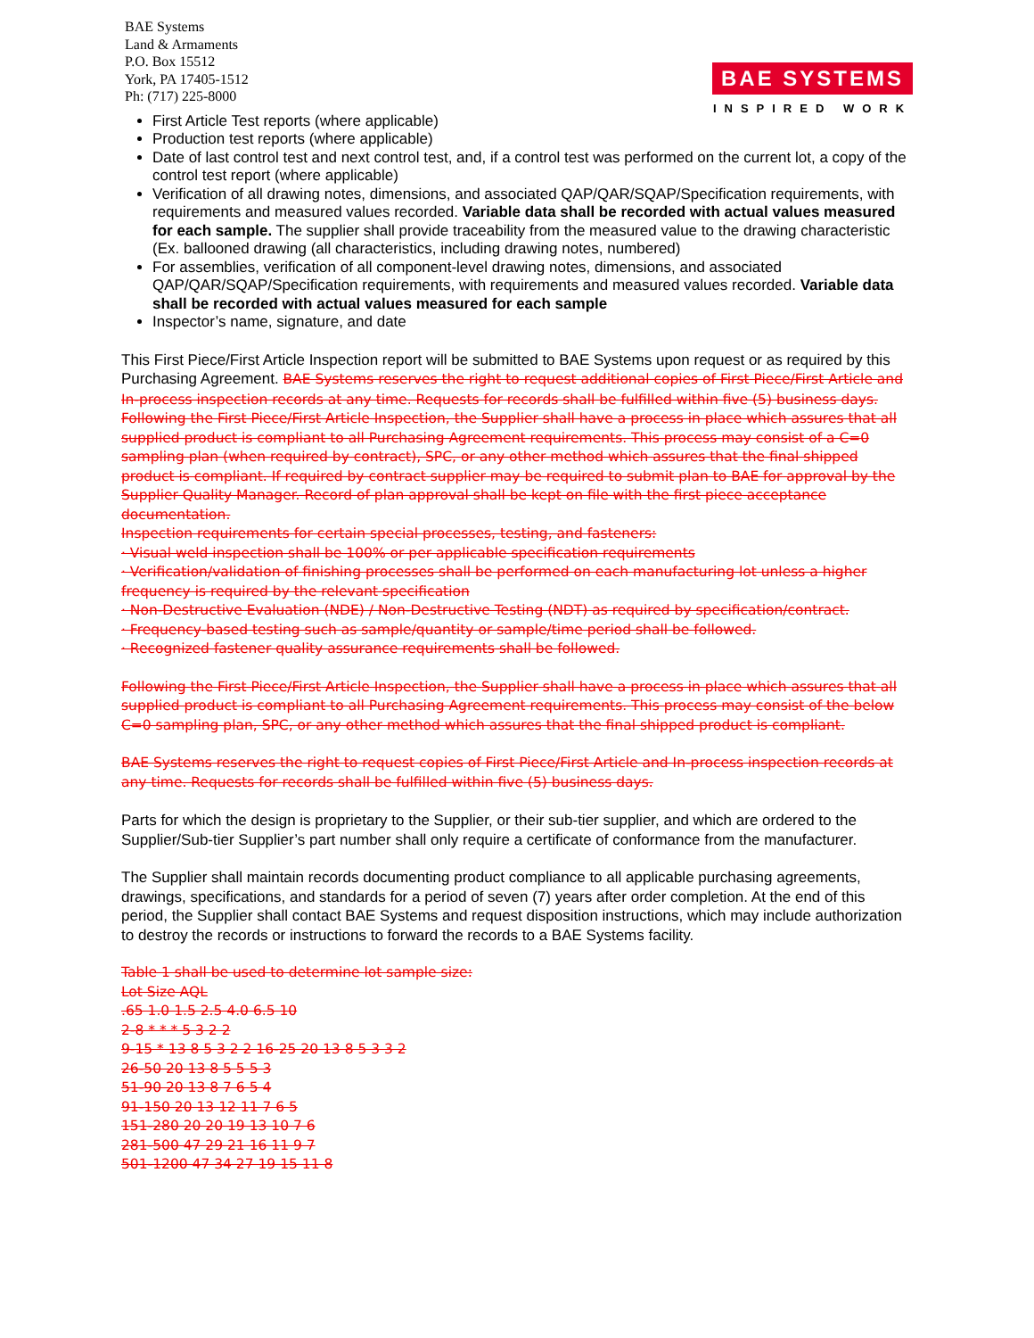BAE Systems
Land & Armaments
P.O. Box 15512
York, PA 17405-1512
Ph: (717) 225-8000
BAE SYSTEMS
INSPIRED WORK
First Article Test reports (where applicable)
Production test reports (where applicable)
Date of last control test and next control test, and, if a control test was performed on the current lot, a copy of the control test report (where applicable)
Verification of all drawing notes, dimensions, and associated QAP/QAR/SQAP/Specification requirements, with requirements and measured values recorded. Variable data shall be recorded with actual values measured for each sample. The supplier shall provide traceability from the measured value to the drawing characteristic (Ex. ballooned drawing (all characteristics, including drawing notes, numbered)
For assemblies, verification of all component-level drawing notes, dimensions, and associated QAP/QAR/SQAP/Specification requirements, with requirements and measured values recorded. Variable data shall be recorded with actual values measured for each sample
Inspector’s name, signature, and date
This First Piece/First Article Inspection report will be submitted to BAE Systems upon request or as required by this Purchasing Agreement. BAE Systems reserves the right to request additional copies of First Piece/First Article and In-process inspection records at any time. Requests for records shall be fulfilled within five (5) business days.
Following the First Piece/First Article Inspection, the Supplier shall have a process in place which assures that all supplied product is compliant to all Purchasing Agreement requirements. This process may consist of a C=0 sampling plan (when required by contract), SPC, or any other method which assures that the final shipped product is compliant. If required by contract supplier may be required to submit plan to BAE for approval by the Supplier Quality Manager. Record of plan approval shall be kept on file with the first piece acceptance documentation.
Inspection requirements for certain special processes, testing, and fasteners:
· Visual weld inspection shall be 100% or per applicable specification requirements
· Verification/validation of finishing processes shall be performed on each manufacturing lot unless a higher frequency is required by the relevant specification
· Non-Destructive Evaluation (NDE) / Non-Destructive Testing (NDT) as required by specification/contract.
· Frequency-based testing such as sample/quantity or sample/time period shall be followed.
· Recognized fastener quality assurance requirements shall be followed.
Following the First Piece/First Article Inspection, the Supplier shall have a process in place which assures that all supplied product is compliant to all Purchasing Agreement requirements. This process may consist of the below C=0 sampling plan, SPC, or any other method which assures that the final shipped product is compliant.
BAE Systems reserves the right to request copies of First Piece/First Article and In-process inspection records at any time. Requests for records shall be fulfilled within five (5) business days.
Parts for which the design is proprietary to the Supplier, or their sub-tier supplier, and which are ordered to the Supplier/Sub-tier Supplier’s part number shall only require a certificate of conformance from the manufacturer.
The Supplier shall maintain records documenting product compliance to all applicable purchasing agreements, drawings, specifications, and standards for a period of seven (7) years after order completion. At the end of this period, the Supplier shall contact BAE Systems and request disposition instructions, which may include authorization to destroy the records or instructions to forward the records to a BAE Systems facility.
Table 1 shall be used to determine lot sample size:
Lot Size AQL
.65 1.0 1.5 2.5 4.0 6.5 10
2-8 * * * 5 3 2 2
9-15 * 13 8 5 3 2 2 16-25 20 13 8 5 3 3 2
26-50 20 13 8 5 5 5 3
51-90 20 13 8 7 6 5 4
91-150 20 13 12 11 7 6 5
151-280 20 20 19 13 10 7 6
281-500 47 29 21 16 11 9 7
501-1200 47 34 27 19 15 11 8